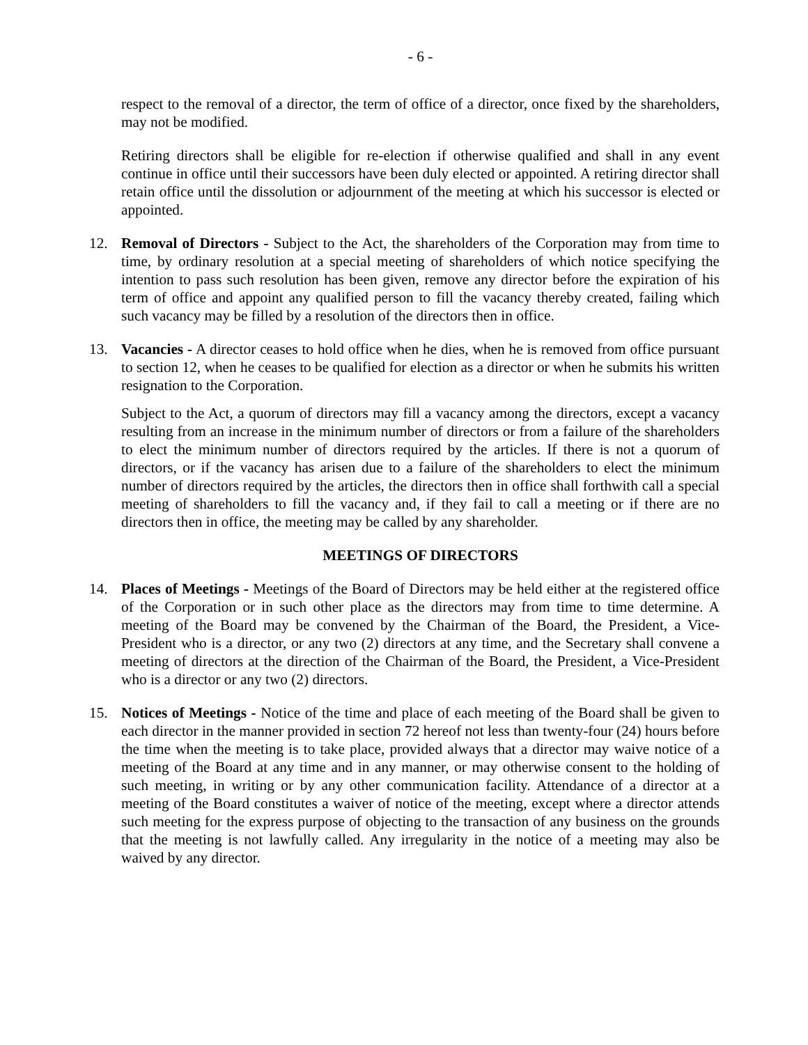- 6 -
respect to the removal of a director, the term of office of a director, once fixed by the shareholders, may not be modified.
Retiring directors shall be eligible for re-election if otherwise qualified and shall in any event continue in office until their successors have been duly elected or appointed. A retiring director shall retain office until the dissolution or adjournment of the meeting at which his successor is elected or appointed.
12. Removal of Directors - Subject to the Act, the shareholders of the Corporation may from time to time, by ordinary resolution at a special meeting of shareholders of which notice specifying the intention to pass such resolution has been given, remove any director before the expiration of his term of office and appoint any qualified person to fill the vacancy thereby created, failing which such vacancy may be filled by a resolution of the directors then in office.
13. Vacancies - A director ceases to hold office when he dies, when he is removed from office pursuant to section 12, when he ceases to be qualified for election as a director or when he submits his written resignation to the Corporation.
Subject to the Act, a quorum of directors may fill a vacancy among the directors, except a vacancy resulting from an increase in the minimum number of directors or from a failure of the shareholders to elect the minimum number of directors required by the articles. If there is not a quorum of directors, or if the vacancy has arisen due to a failure of the shareholders to elect the minimum number of directors required by the articles, the directors then in office shall forthwith call a special meeting of shareholders to fill the vacancy and, if they fail to call a meeting or if there are no directors then in office, the meeting may be called by any shareholder.
MEETINGS OF DIRECTORS
14. Places of Meetings - Meetings of the Board of Directors may be held either at the registered office of the Corporation or in such other place as the directors may from time to time determine. A meeting of the Board may be convened by the Chairman of the Board, the President, a Vice- President who is a director, or any two (2) directors at any time, and the Secretary shall convene a meeting of directors at the direction of the Chairman of the Board, the President, a Vice-President who is a director or any two (2) directors.
15. Notices of Meetings - Notice of the time and place of each meeting of the Board shall be given to each director in the manner provided in section 72 hereof not less than twenty-four (24) hours before the time when the meeting is to take place, provided always that a director may waive notice of a meeting of the Board at any time and in any manner, or may otherwise consent to the holding of such meeting, in writing or by any other communication facility. Attendance of a director at a meeting of the Board constitutes a waiver of notice of the meeting, except where a director attends such meeting for the express purpose of objecting to the transaction of any business on the grounds that the meeting is not lawfully called. Any irregularity in the notice of a meeting may also be waived by any director.